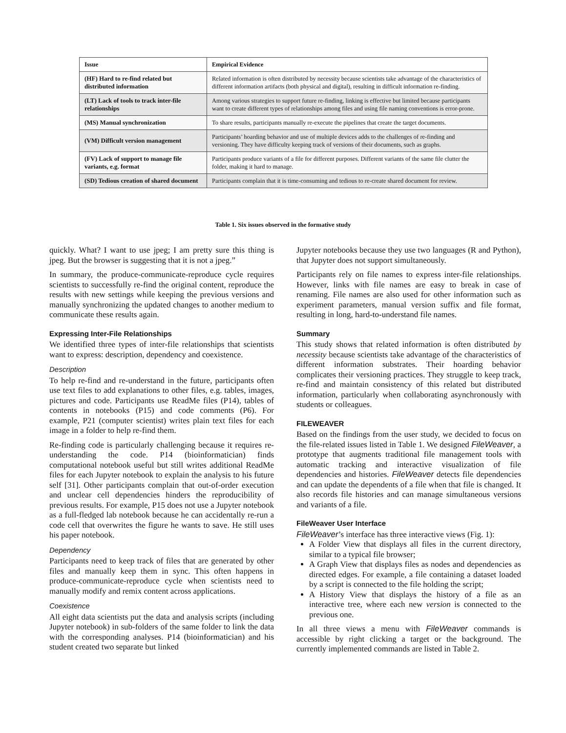| Issue | Empirical Evidence |
| --- | --- |
| (HF) Hard to re-find related but distributed information | Related information is often distributed by necessity because scientists take advantage of the characteristics of different information artifacts (both physical and digital), resulting in difficult information re-finding. |
| (LT) Lack of tools to track inter-file relationships | Among various strategies to support future re-finding, linking is effective but limited because participants want to create different types of relationships among files and using file naming conventions is error-prone. |
| (MS) Manual synchronization | To share results, participants manually re-execute the pipelines that create the target documents. |
| (VM) Difficult version management | Participants’ hoarding behavior and use of multiple devices adds to the challenges of re-finding and versioning. They have difficulty keeping track of versions of their documents, such as graphs. |
| (FV) Lack of support to manage file variants, e.g. format | Participants produce variants of a file for different purposes. Different variants of the same file clutter the folder, making it hard to manage. |
| (SD) Tedious creation of shared document | Participants complain that it is time-consuming and tedious to re-create shared document for review. |
Table 1. Six issues observed in the formative study
quickly. What? I want to use jpeg; I am pretty sure this thing is jpeg. But the browser is suggesting that it is not a jpeg.”
In summary, the produce-communicate-reproduce cycle requires scientists to successfully re-find the original content, reproduce the results with new settings while keeping the previous versions and manually synchronizing the updated changes to another medium to communicate these results again.
Expressing Inter-File Relationships
We identified three types of inter-file relationships that scientists want to express: description, dependency and coexistence.
Description
To help re-find and re-understand in the future, participants often use text files to add explanations to other files, e.g. tables, images, pictures and code. Participants use ReadMe files (P14), tables of contents in notebooks (P15) and code comments (P6). For example, P21 (computer scientist) writes plain text files for each image in a folder to help re-find them.
Re-finding code is particularly challenging because it requires re-understanding the code. P14 (bioinformatician) finds computational notebook useful but still writes additional ReadMe files for each Jupyter notebook to explain the analysis to his future self [31]. Other participants complain that out-of-order execution and unclear cell dependencies hinders the reproducibility of previous results. For example, P15 does not use a Jupyter notebook as a full-fledged lab notebook because he can accidentally re-run a code cell that overwrites the figure he wants to save. He still uses his paper notebook.
Dependency
Participants need to keep track of files that are generated by other files and manually keep them in sync. This often happens in produce-communicate-reproduce cycle when scientists need to manually modify and remix content across applications.
Coexistence
All eight data scientists put the data and analysis scripts (including Jupyter notebook) in sub-folders of the same folder to link the data with the corresponding analyses. P14 (bioinformatician) and his student created two separate but linked
Jupyter notebooks because they use two languages (R and Python), that Jupyter does not support simultaneously.
Participants rely on file names to express inter-file relationships. However, links with file names are easy to break in case of renaming. File names are also used for other information such as experiment parameters, manual version suffix and file format, resulting in long, hard-to-understand file names.
Summary
This study shows that related information is often distributed by necessity because scientists take advantage of the characteristics of different information substrates. Their hoarding behavior complicates their versioning practices. They struggle to keep track, re-find and maintain consistency of this related but distributed information, particularly when collaborating asynchronously with students or colleagues.
FILEWEAVER
Based on the findings from the user study, we decided to focus on the file-related issues listed in Table 1. We designed FileWeaver, a prototype that augments traditional file management tools with automatic tracking and interactive visualization of file dependencies and histories. FileWeaver detects file dependencies and can update the dependents of a file when that file is changed. It also records file histories and can manage simultaneous versions and variants of a file.
FileWeaver User Interface
FileWeaver’s interface has three interactive views (Fig. 1):
A Folder View that displays all files in the current directory, similar to a typical file browser;
A Graph View that displays files as nodes and dependencies as directed edges. For example, a file containing a dataset loaded by a script is connected to the file holding the script;
A History View that displays the history of a file as an interactive tree, where each new version is connected to the previous one.
In all three views a menu with FileWeaver commands is accessible by right clicking a target or the background. The currently implemented commands are listed in Table 2.